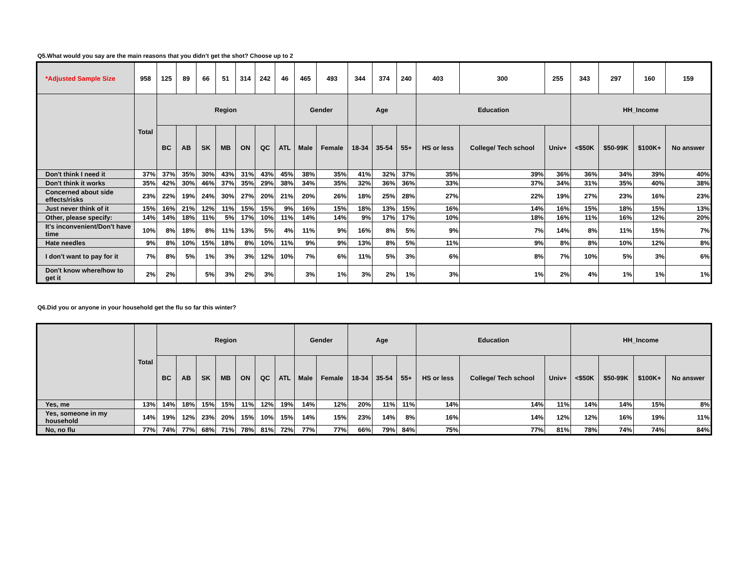Q5.What would you say are the main reasons that you didn’t get the shot? Choose up to 2
| *Adjusted Sample Size | 958 | 125 | 89 | 66 | 51 | 314 | 242 | 46 | 465 | 493 | 344 | 374 | 240 | 403 | 300 | 255 | 343 | 297 | 160 | 159 |
| | Total | Region | | | | | | | Gender | | Age | | | Education | | | HH_Income | | | |
| | | BC | AB | SK | MB | ON | QC | ATL | Male | Female | 18-34 | 35-54 | 55+ | HS or less | College/ Tech school | Univ+ | <$50K | $50-99K | $100K+ | No answer |
| Don't think I need it | 37% | 37% | 35% | 30% | 43% | 31% | 43% | 45% | 38% | 35% | 41% | 32% | 37% | 35% | 39% | 36% | 36% | 34% | 39% | 40% |
| Don't think it works | 35% | 42% | 30% | 46% | 37% | 35% | 29% | 38% | 34% | 35% | 32% | 36% | 36% | 33% | 37% | 34% | 31% | 35% | 40% | 38% |
| Concerned about side effects/risks | 23% | 22% | 19% | 24% | 30% | 27% | 20% | 21% | 20% | 26% | 18% | 25% | 28% | 27% | 22% | 19% | 27% | 23% | 16% | 23% |
| Just never think of it | 15% | 16% | 21% | 12% | 11% | 15% | 15% | 9% | 16% | 15% | 18% | 13% | 15% | 16% | 14% | 16% | 15% | 18% | 15% | 13% |
| Other, please specify: | 14% | 14% | 18% | 11% | 5% | 17% | 10% | 11% | 14% | 14% | 9% | 17% | 17% | 10% | 18% | 16% | 11% | 16% | 12% | 20% |
| It's inconvenient/Don't have time | 10% | 8% | 18% | 8% | 11% | 13% | 5% | 4% | 11% | 9% | 16% | 8% | 5% | 9% | 7% | 14% | 8% | 11% | 15% | 7% |
| Hate needles | 9% | 8% | 10% | 15% | 18% | 8% | 10% | 11% | 9% | 9% | 13% | 8% | 5% | 11% | 9% | 8% | 8% | 10% | 12% | 8% |
| I don't want to pay for it | 7% | 8% | 5% | 1% | 3% | 3% | 12% | 10% | 7% | 6% | 11% | 5% | 3% | 6% | 8% | 7% | 10% | 5% | 3% | 6% |
| Don't know where/how to get it | 2% | 2% | | 5% | 3% | 2% | 3% | | 3% | 1% | 3% | 2% | 1% | 3% | 1% | 2% | 4% | 1% | 1% | 1% |
Q6.Did you or anyone in your household get the flu so far this winter?
| | Total | Region | | | | | | | Gender | | Age | | | Education | | | HH_Income | | | |
| --- | --- | --- | --- | --- | --- | --- | --- | --- | --- | --- | --- | --- | --- | --- | --- | --- | --- | --- | --- | --- |
| | | BC | AB | SK | MB | ON | QC | ATL | Male | Female | 18-34 | 35-54 | 55+ | HS or less | College/ Tech school | Univ+ | <$50K | $50-99K | $100K+ | No answer |
| Yes, me | 13% | 14% | 18% | 15% | 15% | 11% | 12% | 19% | 14% | 12% | 20% | 11% | 11% | 14% | 14% | 11% | 14% | 14% | 15% | 8% |
| Yes, someone in my household | 14% | 19% | 12% | 23% | 20% | 15% | 10% | 15% | 14% | 15% | 23% | 14% | 8% | 16% | 14% | 12% | 12% | 16% | 19% | 11% |
| No, no flu | 77% | 74% | 77% | 68% | 71% | 78% | 81% | 72% | 77% | 77% | 66% | 79% | 84% | 75% | 77% | 81% | 78% | 74% | 74% | 84% |